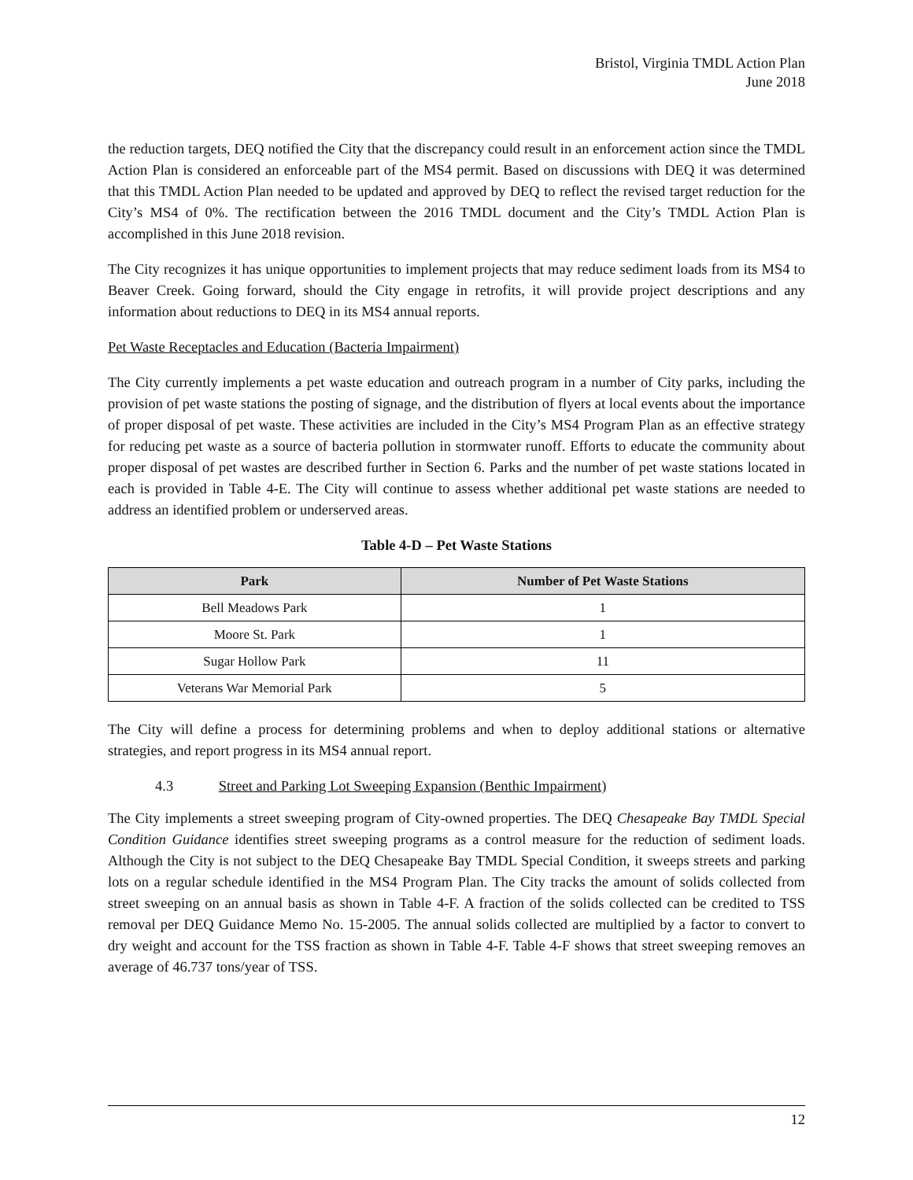Bristol, Virginia TMDL Action Plan
June 2018
the reduction targets, DEQ notified the City that the discrepancy could result in an enforcement action since the TMDL Action Plan is considered an enforceable part of the MS4 permit. Based on discussions with DEQ it was determined that this TMDL Action Plan needed to be updated and approved by DEQ to reflect the revised target reduction for the City’s MS4 of 0%. The rectification between the 2016 TMDL document and the City’s TMDL Action Plan is accomplished in this June 2018 revision.
The City recognizes it has unique opportunities to implement projects that may reduce sediment loads from its MS4 to Beaver Creek. Going forward, should the City engage in retrofits, it will provide project descriptions and any information about reductions to DEQ in its MS4 annual reports.
Pet Waste Receptacles and Education (Bacteria Impairment)
The City currently implements a pet waste education and outreach program in a number of City parks, including the provision of pet waste stations the posting of signage, and the distribution of flyers at local events about the importance of proper disposal of pet waste. These activities are included in the City’s MS4 Program Plan as an effective strategy for reducing pet waste as a source of bacteria pollution in stormwater runoff. Efforts to educate the community about proper disposal of pet wastes are described further in Section 6. Parks and the number of pet waste stations located in each is provided in Table 4-E. The City will continue to assess whether additional pet waste stations are needed to address an identified problem or underserved areas.
Table 4-D – Pet Waste Stations
| Park | Number of Pet Waste Stations |
| --- | --- |
| Bell Meadows Park | 1 |
| Moore St. Park | 1 |
| Sugar Hollow Park | 11 |
| Veterans War Memorial Park | 5 |
The City will define a process for determining problems and when to deploy additional stations or alternative strategies, and report progress in its MS4 annual report.
4.3 Street and Parking Lot Sweeping Expansion (Benthic Impairment)
The City implements a street sweeping program of City-owned properties. The DEQ Chesapeake Bay TMDL Special Condition Guidance identifies street sweeping programs as a control measure for the reduction of sediment loads. Although the City is not subject to the DEQ Chesapeake Bay TMDL Special Condition, it sweeps streets and parking lots on a regular schedule identified in the MS4 Program Plan. The City tracks the amount of solids collected from street sweeping on an annual basis as shown in Table 4-F. A fraction of the solids collected can be credited to TSS removal per DEQ Guidance Memo No. 15-2005. The annual solids collected are multiplied by a factor to convert to dry weight and account for the TSS fraction as shown in Table 4-F. Table 4-F shows that street sweeping removes an average of 46.737 tons/year of TSS.
12